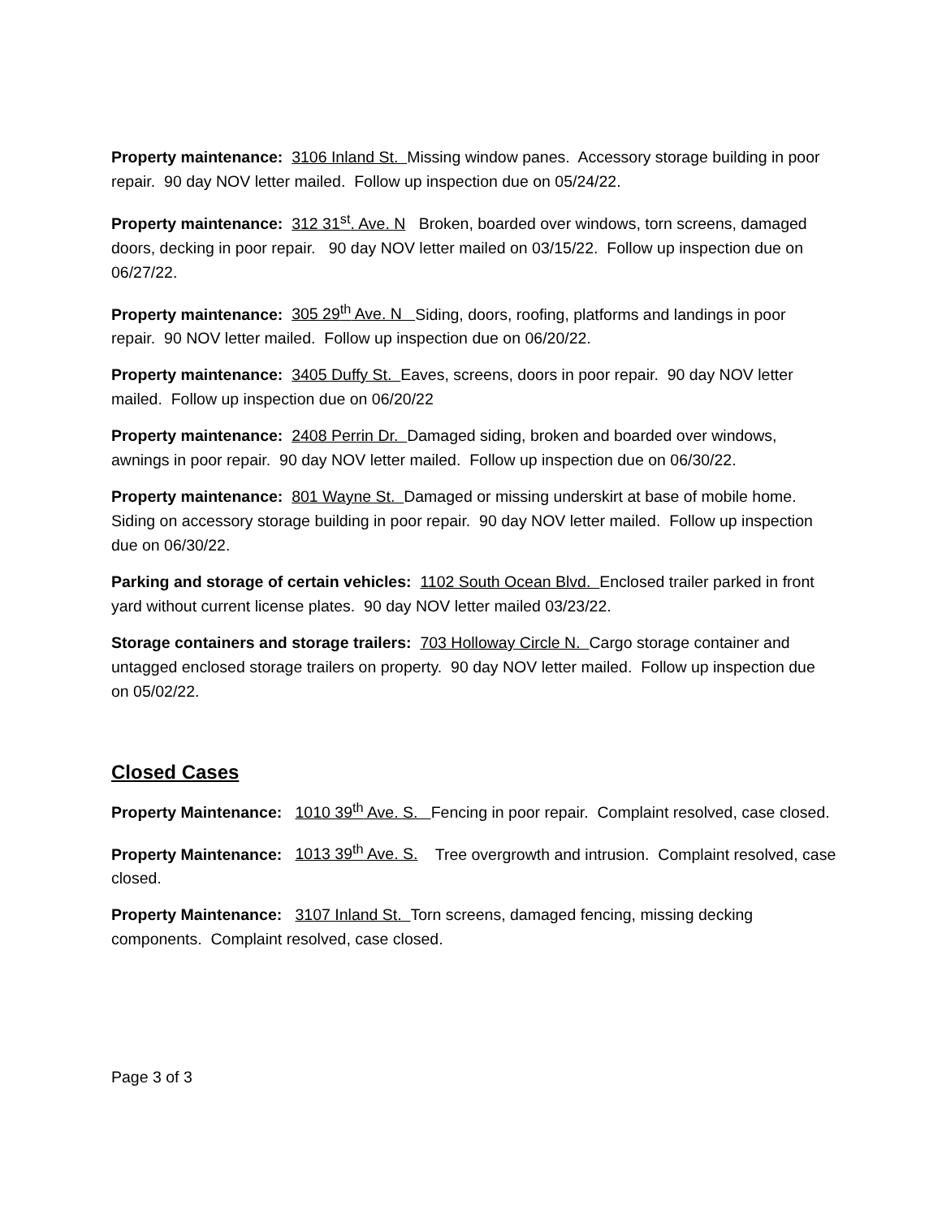Property maintenance: 3106 Inland St. Missing window panes. Accessory storage building in poor repair. 90 day NOV letter mailed. Follow up inspection due on 05/24/22.
Property maintenance: 312 31<sup>st</sup>. Ave. N Broken, boarded over windows, torn screens, damaged doors, decking in poor repair. 90 day NOV letter mailed on 03/15/22. Follow up inspection due on 06/27/22.
Property maintenance: 305 29<sup>th</sup> Ave. N Siding, doors, roofing, platforms and landings in poor repair. 90 NOV letter mailed. Follow up inspection due on 06/20/22.
Property maintenance: 3405 Duffy St. Eaves, screens, doors in poor repair. 90 day NOV letter mailed. Follow up inspection due on 06/20/22
Property maintenance: 2408 Perrin Dr. Damaged siding, broken and boarded over windows, awnings in poor repair. 90 day NOV letter mailed. Follow up inspection due on 06/30/22.
Property maintenance: 801 Wayne St. Damaged or missing underskirt at base of mobile home. Siding on accessory storage building in poor repair. 90 day NOV letter mailed. Follow up inspection due on 06/30/22.
Parking and storage of certain vehicles: 1102 South Ocean Blvd. Enclosed trailer parked in front yard without current license plates. 90 day NOV letter mailed 03/23/22.
Storage containers and storage trailers: 703 Holloway Circle N. Cargo storage container and untagged enclosed storage trailers on property. 90 day NOV letter mailed. Follow up inspection due on 05/02/22.
Closed Cases
Property Maintenance: 1010 39<sup>th</sup> Ave. S. Fencing in poor repair. Complaint resolved, case closed.
Property Maintenance: 1013 39<sup>th</sup> Ave. S. Tree overgrowth and intrusion. Complaint resolved, case closed.
Property Maintenance: 3107 Inland St. Torn screens, damaged fencing, missing decking components. Complaint resolved, case closed.
Page 3 of 3